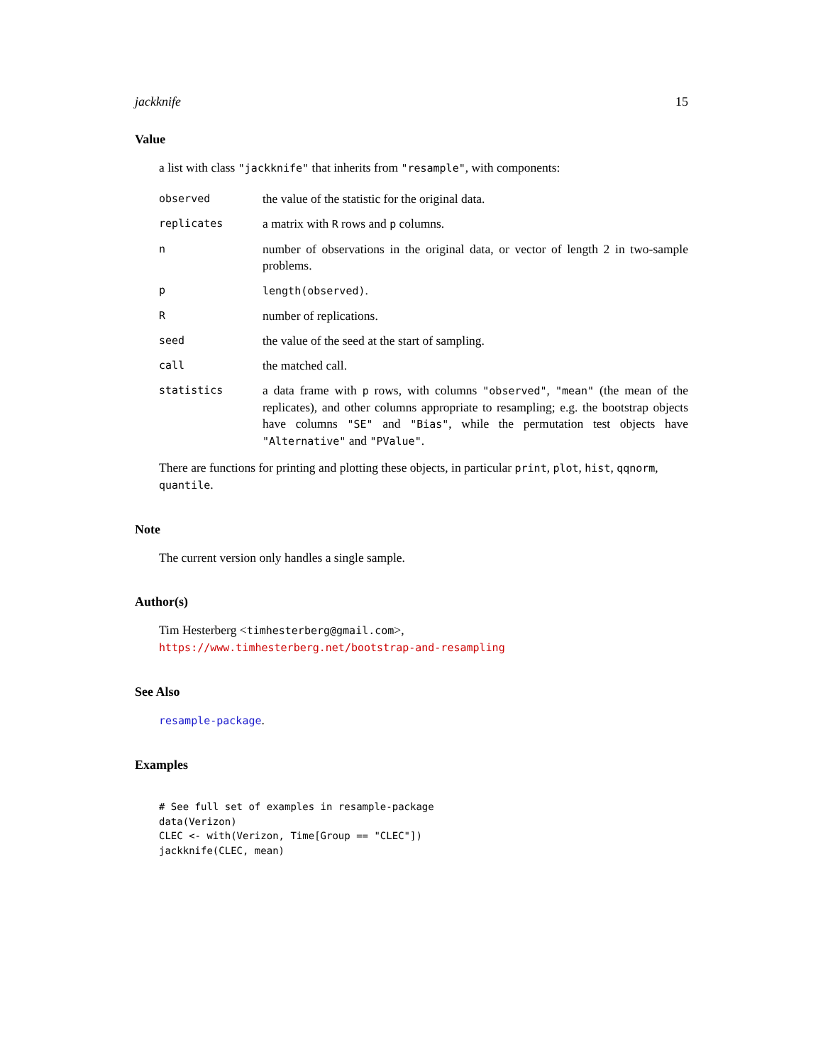jackknife 15
Value
a list with class "jackknife" that inherits from "resample", with components:
observed
the value of the statistic for the original data.
replicates
a matrix with R rows and p columns.
n
number of observations in the original data, or vector of length 2 in two-sample problems.
p length(observed).
R
number of replications.
seed
the value of the seed at the start of sampling.
call
the matched call.
statistics
a data frame with p rows, with columns "observed", "mean" (the mean of the replicates), and other columns appropriate to resampling; e.g. the bootstrap objects have columns "SE" and "Bias", while the permutation test objects have "Alternative" and "PValue".
There are functions for printing and plotting these objects, in particular print, plot, hist, qqnorm, quantile.
Note
The current version only handles a single sample.
Author(s)
Tim Hesterberg <timhesterberg@gmail.com>,
https://www.timhesterberg.net/bootstrap-and-resampling
See Also
resample-package.
Examples
# See full set of examples in resample-package
data(Verizon)
CLEC <- with(Verizon, Time[Group == "CLEC"])
jackknife(CLEC, mean)